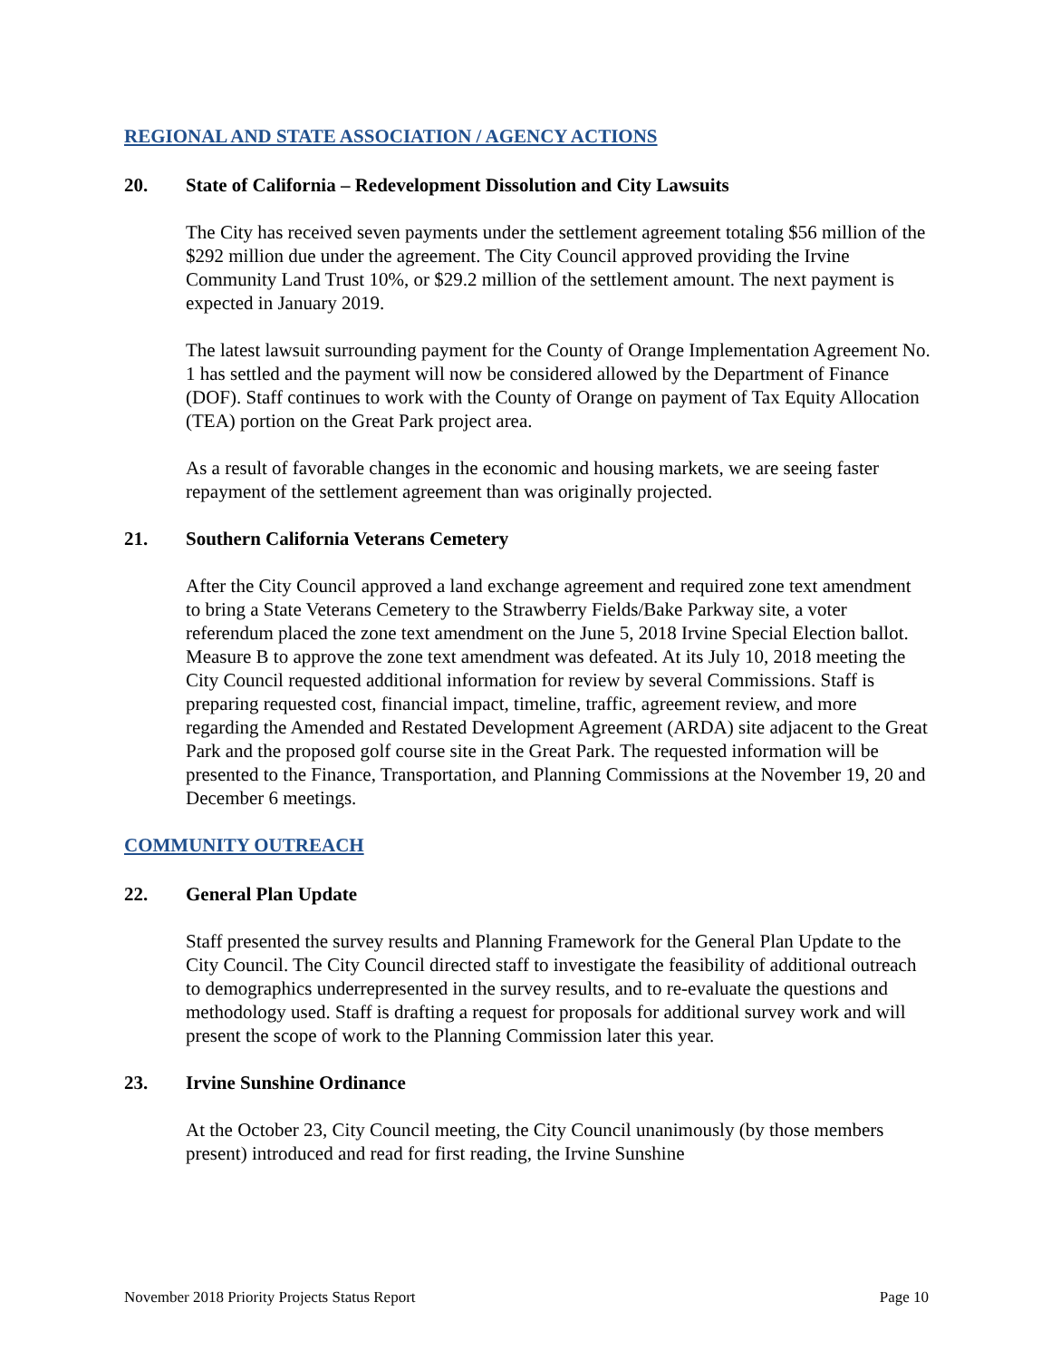REGIONAL AND STATE ASSOCIATION / AGENCY ACTIONS
20. State of California – Redevelopment Dissolution and City Lawsuits
The City has received seven payments under the settlement agreement totaling $56 million of the $292 million due under the agreement. The City Council approved providing the Irvine Community Land Trust 10%, or $29.2 million of the settlement amount. The next payment is expected in January 2019.
The latest lawsuit surrounding payment for the County of Orange Implementation Agreement No. 1 has settled and the payment will now be considered allowed by the Department of Finance (DOF). Staff continues to work with the County of Orange on payment of Tax Equity Allocation (TEA) portion on the Great Park project area.
As a result of favorable changes in the economic and housing markets, we are seeing faster repayment of the settlement agreement than was originally projected.
21. Southern California Veterans Cemetery
After the City Council approved a land exchange agreement and required zone text amendment to bring a State Veterans Cemetery to the Strawberry Fields/Bake Parkway site, a voter referendum placed the zone text amendment on the June 5, 2018 Irvine Special Election ballot. Measure B to approve the zone text amendment was defeated. At its July 10, 2018 meeting the City Council requested additional information for review by several Commissions. Staff is preparing requested cost, financial impact, timeline, traffic, agreement review, and more regarding the Amended and Restated Development Agreement (ARDA) site adjacent to the Great Park and the proposed golf course site in the Great Park. The requested information will be presented to the Finance, Transportation, and Planning Commissions at the November 19, 20 and December 6 meetings.
COMMUNITY OUTREACH
22. General Plan Update
Staff presented the survey results and Planning Framework for the General Plan Update to the City Council. The City Council directed staff to investigate the feasibility of additional outreach to demographics underrepresented in the survey results, and to re-evaluate the questions and methodology used. Staff is drafting a request for proposals for additional survey work and will present the scope of work to the Planning Commission later this year.
23. Irvine Sunshine Ordinance
At the October 23, City Council meeting, the City Council unanimously (by those members present) introduced and read for first reading, the Irvine Sunshine
November 2018 Priority Projects Status Report Page 10